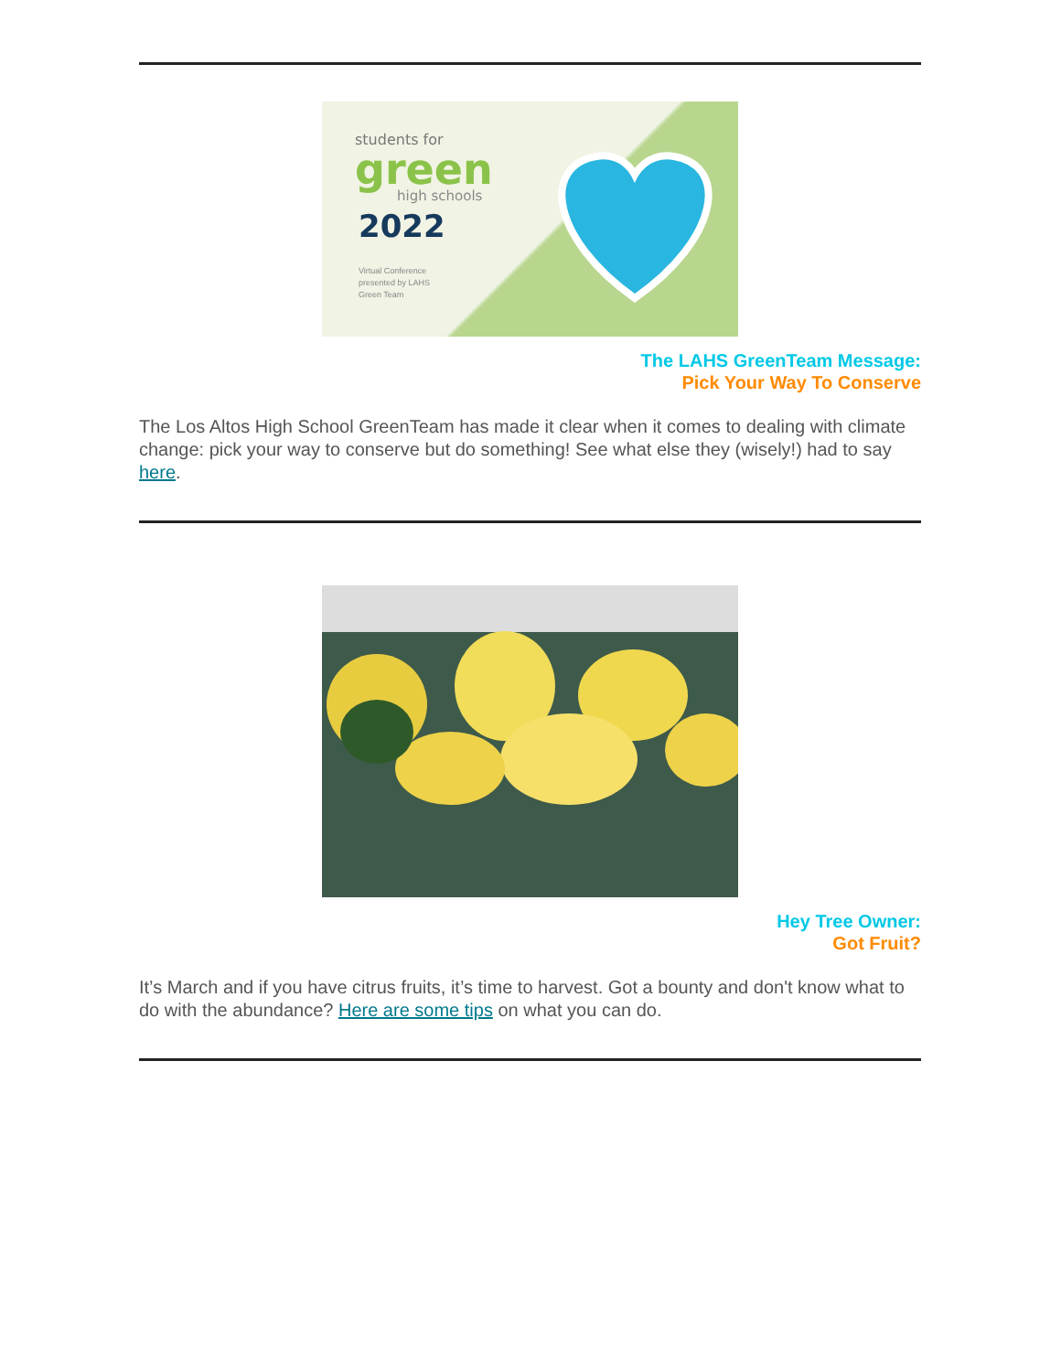students for
green
high schools
2022
Virtual Conference
presented by LAHS
Green Team
The LAHS GreenTeam Message:
Pick Your Way To Conserve
The Los Altos High School GreenTeam has made it clear when it comes to dealing with climate change: pick your way to conserve but do something! See what else they (wisely!) had to say here.
Hey Tree Owner:
Got Fruit?
It’s March and if you have citrus fruits, it’s time to harvest. Got a bounty and don't know what to do with the abundance? Here are some tips on what you can do.